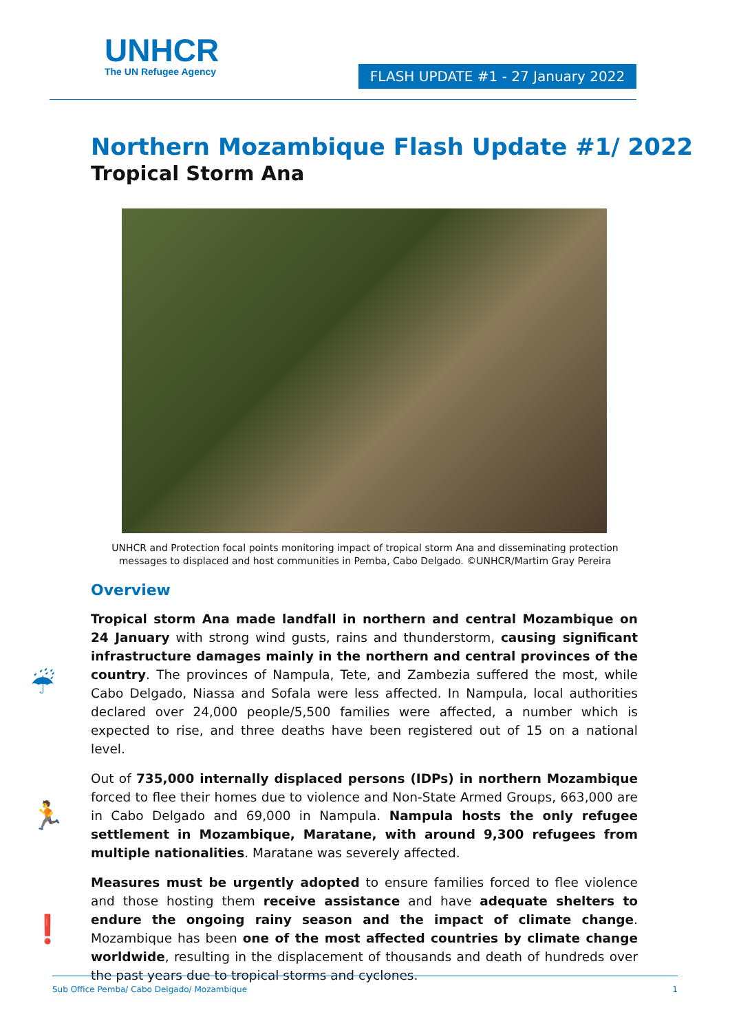UNHCR
The UN Refugee Agency
FLASH UPDATE #1 - 27 January 2022
Northern Mozambique Flash Update #1/ 2022
Tropical Storm Ana
UNHCR and Protection focal points monitoring impact of tropical storm Ana and disseminating protection
messages to displaced and host communities in Pemba, Cabo Delgado. ©UNHCR/Martim Gray Pereira
Overview
☔
Tropical storm Ana made landfall in northern and central Mozambique on 24 January with strong wind gusts, rains and thunderstorm, causing significant infrastructure damages mainly in the northern and central provinces of the country. The provinces of Nampula, Tete, and Zambezia suffered the most, while Cabo Delgado, Niassa and Sofala were less affected. In Nampula, local authorities declared over 24,000 people/5,500 families were affected, a number which is expected to rise, and three deaths have been registered out of 15 on a national level.
🏃
Out of 735,000 internally displaced persons (IDPs) in northern Mozambique forced to flee their homes due to violence and Non-State Armed Groups, 663,000 are in Cabo Delgado and 69,000 in Nampula. Nampula hosts the only refugee settlement in Mozambique, Maratane, with around 9,300 refugees from multiple nationalities. Maratane was severely affected.
❗
Measures must be urgently adopted to ensure families forced to flee violence and those hosting them receive assistance and have adequate shelters to endure the ongoing rainy season and the impact of climate change. Mozambique has been one of the most affected countries by climate change worldwide, resulting in the displacement of thousands and death of hundreds over the past years due to tropical storms and cyclones.
Sub Office Pemba/ Cabo Delgado/ Mozambique 1